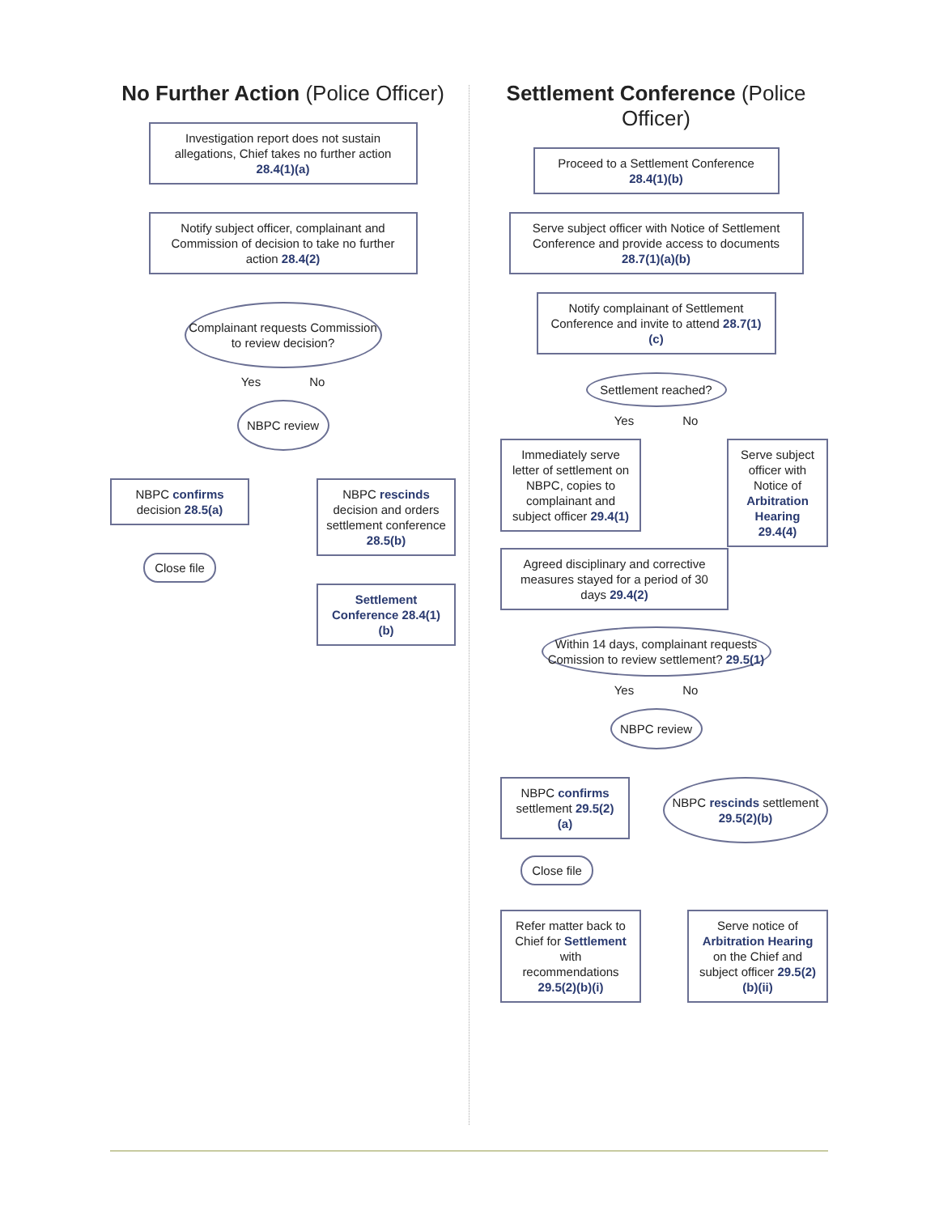No Further Action (Police Officer)
Investigation report does not sustain allegations, Chief takes no further action 28.4(1)(a)
Notify subject officer, complainant and Commission of decision to take no further action 28.4(2)
Complainant requests Commission to review decision?
Yes No
NBPC review
NBPC confirms decision 28.5(a)
Close file
NBPC rescinds decision and orders settlement conference 28.5(b)
Settlement Conference 28.4(1)(b)
Settlement Conference (Police Officer)
Proceed to a Settlement Conference 28.4(1)(b)
Serve subject officer with Notice of Settlement Conference and provide access to documents 28.7(1)(a)(b)
Notify complainant of Settlement Conference and invite to attend 28.7(1)(c)
Settlement reached?
Yes No
Immediately serve letter of settlement on NBPC, copies to complainant and subject officer 29.4(1)
Agreed disciplinary and corrective measures stayed for a period of 30 days 29.4(2)
Serve subject officer with Notice of Arbitration Hearing 29.4(4)
Within 14 days, complainant requests Comission to review settlement? 29.5(1)
Yes No
NBPC review
NBPC confirms settlement 29.5(2)(a)
Close file
NBPC rescinds settlement 29.5(2)(b)
Refer matter back to Chief for Settlement with recommendations 29.5(2)(b)(i)
Serve notice of Arbitration Hearing on the Chief and subject officer 29.5(2)(b)(ii)